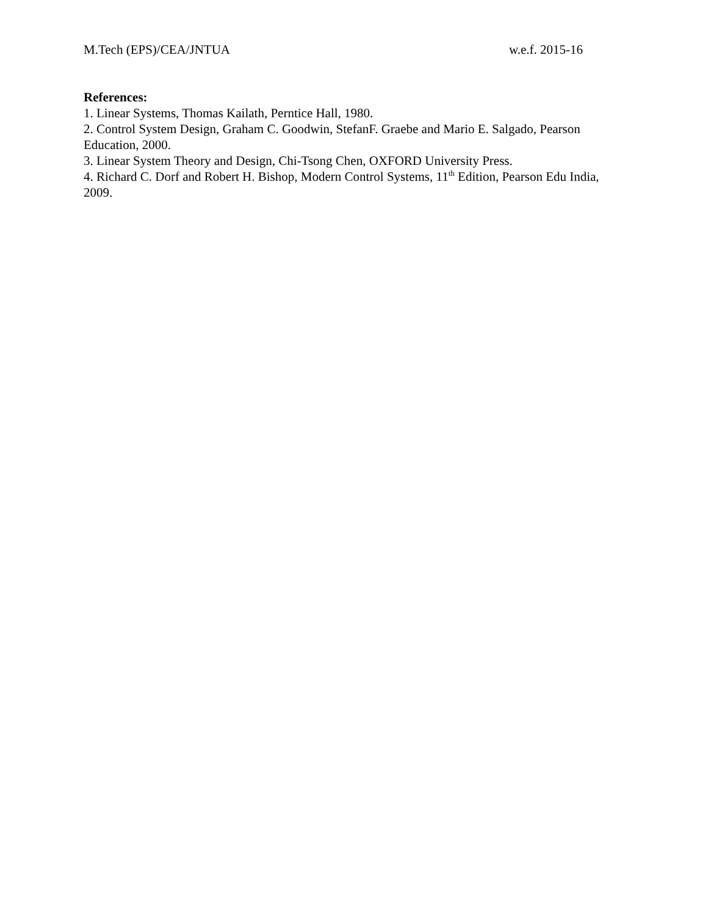M.Tech (EPS)/CEA/JNTUA w.e.f. 2015-16
References:
1. Linear Systems, Thomas Kailath, Perntice Hall, 1980.
2. Control System Design, Graham C. Goodwin, StefanF. Graebe and Mario E. Salgado, Pearson Education, 2000.
3. Linear System Theory and Design, Chi-Tsong Chen, OXFORD University Press.
4. Richard C. Dorf and Robert H. Bishop, Modern Control Systems, 11<sup>th</sup> Edition, Pearson Edu India, 2009.